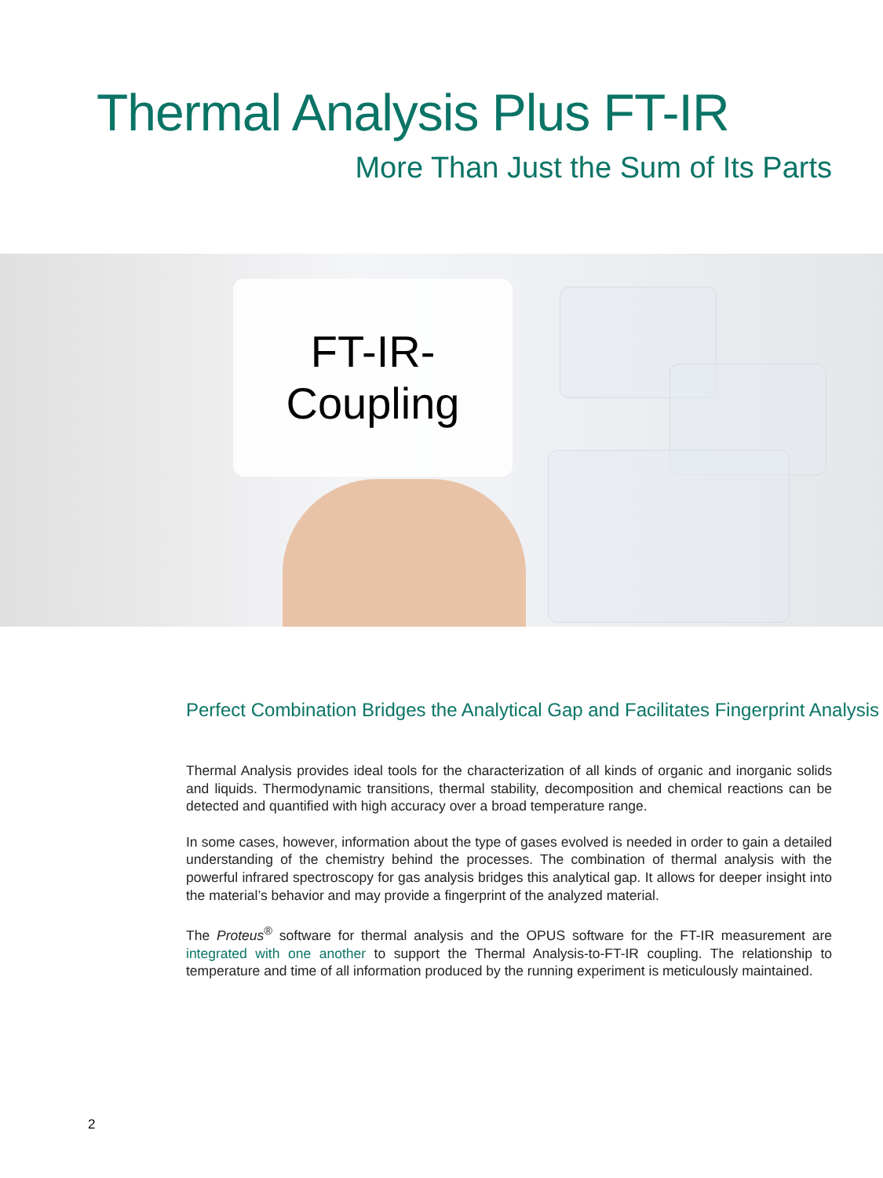Thermal Analysis Plus FT-IR
More Than Just the Sum of Its Parts
FT-IR-
Coupling
Perfect Combination Bridges the Analytical Gap and Facilitates Fingerprint Analysis
Thermal Analysis provides ideal tools for the characterization of all kinds of organic and inorganic solids and liquids. Thermodynamic transitions, thermal stability, decomposition and chemical reactions can be detected and quantified with high accuracy over a broad temperature range.
In some cases, however, information about the type of gases evolved is needed in order to gain a detailed understanding of the chemistry behind the processes. The combination of thermal analysis with the powerful infrared spectroscopy for gas analysis bridges this analytical gap. It allows for deeper insight into the material’s behavior and may provide a fingerprint of the analyzed material.
The Proteus<sup>®</sup> software for thermal analysis and the OPUS software for the FT-IR measurement are integrated with one another to support the Thermal Analysis-to-FT-IR coupling. The relationship to temperature and time of all information produced by the running experiment is meticulously maintained.
2